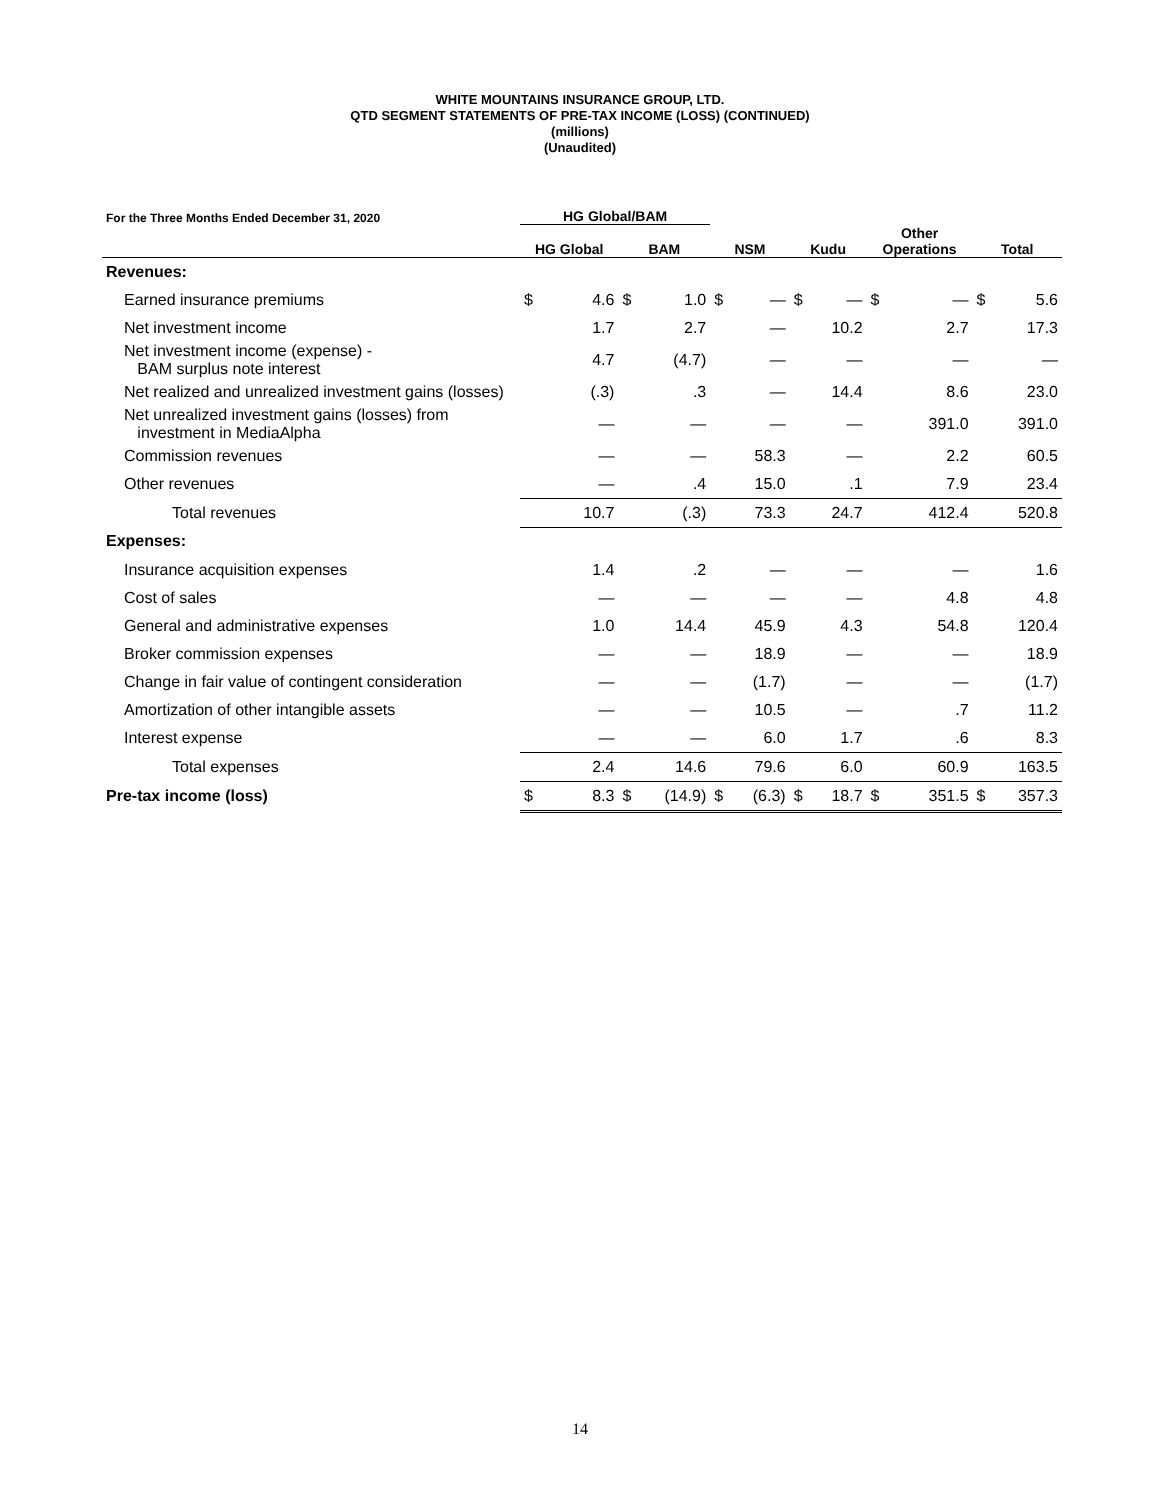WHITE MOUNTAINS INSURANCE GROUP, LTD.
QTD SEGMENT STATEMENTS OF PRE-TAX INCOME (LOSS) (CONTINUED)
(millions)
(Unaudited)
| For the Three Months Ended December 31, 2020 | HG Global/BAM | | | | | | | | | | | |
| --- | --- | --- | --- | --- | --- | --- | --- | --- | --- | --- | --- | --- |
| | HG Global | | BAM | | NSM | | Kudu | | Other Operations | | Total | |
| Revenues: | | | | | | | | | | | | |
| Earned insurance premiums | $ | 4.6 | $ | 1.0 | $ | — | $ | — | $ | — | $ | 5.6 |
| Net investment income | | 1.7 | | 2.7 | | — | | 10.2 | | 2.7 | | 17.3 |
| Net investment income (expense) - BAM surplus note interest | | 4.7 | | (4.7) | | — | | — | | — | | — |
| Net realized and unrealized investment gains (losses) | | (.3) | | .3 | | — | | 14.4 | | 8.6 | | 23.0 |
| Net unrealized investment gains (losses) from investment in MediaAlpha | | — | | — | | — | | — | | 391.0 | | 391.0 |
| Commission revenues | | — | | — | | 58.3 | | — | | 2.2 | | 60.5 |
| Other revenues | | — | | .4 | | 15.0 | | .1 | | 7.9 | | 23.4 |
| Total revenues | | 10.7 | | (.3) | | 73.3 | | 24.7 | | 412.4 | | 520.8 |
| Expenses: | | | | | | | | | | | | |
| Insurance acquisition expenses | | 1.4 | | .2 | | — | | — | | — | | 1.6 |
| Cost of sales | | — | | — | | — | | — | | 4.8 | | 4.8 |
| General and administrative expenses | | 1.0 | | 14.4 | | 45.9 | | 4.3 | | 54.8 | | 120.4 |
| Broker commission expenses | | — | | — | | 18.9 | | — | | — | | 18.9 |
| Change in fair value of contingent consideration | | — | | — | | (1.7) | | — | | — | | (1.7) |
| Amortization of other intangible assets | | — | | — | | 10.5 | | — | | .7 | | 11.2 |
| Interest expense | | — | | — | | 6.0 | | 1.7 | | .6 | | 8.3 |
| Total expenses | | 2.4 | | 14.6 | | 79.6 | | 6.0 | | 60.9 | | 163.5 |
| Pre-tax income (loss) | $ | 8.3 | $ | (14.9) | $ | (6.3) | $ | 18.7 | $ | 351.5 | $ | 357.3 |
14